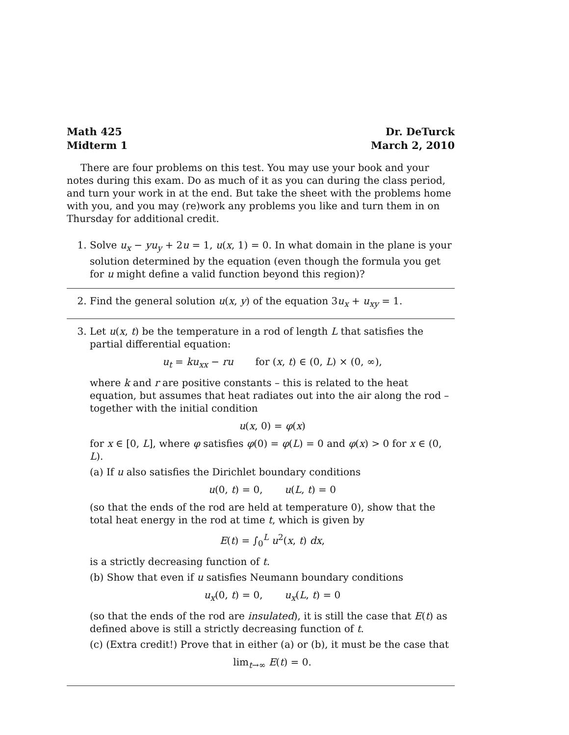Math 425
Midterm 1 Dr. DeTurck
March 2, 2010
There are four problems on this test. You may use your book and your notes during this exam. Do as much of it as you can during the class period, and turn your work in at the end. But take the sheet with the problems home with you, and you may (re)work any problems you like and turn them in on Thursday for additional credit.
1. Solve u<sub>x</sub> − yu<sub>y</sub> + 2u = 1, u(x, 1) = 0. In what domain in the plane is your solution determined by the equation (even though the formula you get for u might define a valid function beyond this region)?
2. Find the general solution u(x, y) of the equation 3u<sub>x</sub> + u<sub>xy</sub> = 1.
3. Let u(x, t) be the temperature in a rod of length L that satisfies the partial differential equation:
u<sub>t</sub> = ku<sub>xx</sub> − ru for (x, t) ∈ (0, L) × (0, ∞),
where k and r are positive constants – this is related to the heat equation, but assumes that heat radiates out into the air along the rod – together with the initial condition
u(x, 0) = φ(x)
for x ∈ [0, L], where φ satisfies φ(0) = φ(L) = 0 and φ(x) > 0 for x ∈ (0, L).
(a) If u also satisfies the Dirichlet boundary conditions
u(0, t) = 0, u(L, t) = 0
(so that the ends of the rod are held at temperature 0), show that the total heat energy in the rod at time t, which is given by
E(t) = ∫<sub>0</sub><sup>L</sup> u<sup>2</sup>(x, t) dx,
is a strictly decreasing function of t.
(b) Show that even if u satisfies Neumann boundary conditions
u<sub>x</sub>(0, t) = 0, u<sub>x</sub>(L, t) = 0
(so that the ends of the rod are insulated), it is still the case that E(t) as defined above is still a strictly decreasing function of t.
(c) (Extra credit!) Prove that in either (a) or (b), it must be the case that
lim<sub>t→∞</sub> E(t) = 0.